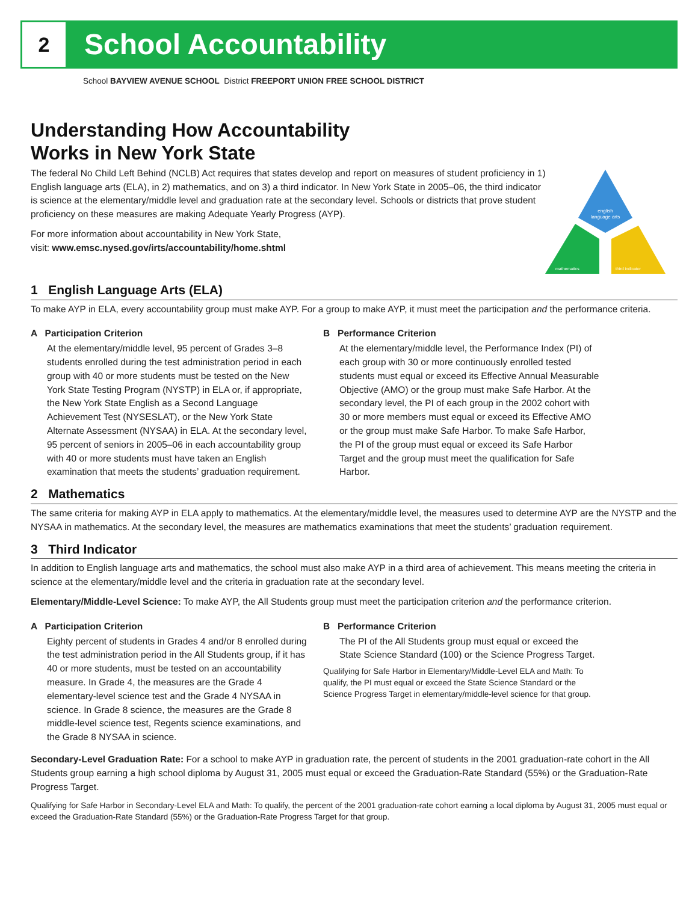2
School Accountability
School BAYVIEW AVENUE SCHOOL District FREEPORT UNION FREE SCHOOL DISTRICT
Understanding How Accountability
Works in New York State
The federal No Child Left Behind (NCLB) Act requires that states develop and report on measures of student proficiency in 1) English language arts (ELA), in 2) mathematics, and on 3) a third indicator. In New York State in 2005–06, the third indicator is science at the elementary/middle level and graduation rate at the secondary level. Schools or districts that prove student proficiency on these measures are making Adequate Yearly Progress (AYP).
For more information about accountability in New York State,
visit: www.emsc.nysed.gov/irts/accountability/home.shtml
english
language arts
mathematics
third indicator
1 English Language Arts (ELA)
To make AYP in ELA, every accountability group must make AYP. For a group to make AYP, it must meet the participation and the performance criteria.
A Participation Criterion
At the elementary/middle level, 95 percent of Grades 3–8 students enrolled during the test administration period in each group with 40 or more students must be tested on the New York State Testing Program (NYSTP) in ELA or, if appropriate, the New York State English as a Second Language Achievement Test (NYSESLAT), or the New York State Alternate Assessment (NYSAA) in ELA. At the secondary level, 95 percent of seniors in 2005–06 in each accountability group with 40 or more students must have taken an English examination that meets the students’ graduation requirement.
B Performance Criterion
At the elementary/middle level, the Performance Index (PI) of each group with 30 or more continuously enrolled tested students must equal or exceed its Effective Annual Measurable Objective (AMO) or the group must make Safe Harbor. At the secondary level, the PI of each group in the 2002 cohort with 30 or more members must equal or exceed its Effective AMO or the group must make Safe Harbor. To make Safe Harbor, the PI of the group must equal or exceed its Safe Harbor Target and the group must meet the qualification for Safe Harbor.
2 Mathematics
The same criteria for making AYP in ELA apply to mathematics. At the elementary/middle level, the measures used to determine AYP are the NYSTP and the NYSAA in mathematics. At the secondary level, the measures are mathematics examinations that meet the students’ graduation requirement.
3 Third Indicator
In addition to English language arts and mathematics, the school must also make AYP in a third area of achievement. This means meeting the criteria in science at the elementary/middle level and the criteria in graduation rate at the secondary level.
Elementary/Middle-Level Science: To make AYP, the All Students group must meet the participation criterion and the performance criterion.
A Participation Criterion
Eighty percent of students in Grades 4 and/or 8 enrolled during the test administration period in the All Students group, if it has 40 or more students, must be tested on an accountability measure. In Grade 4, the measures are the Grade 4 elementary-level science test and the Grade 4 NYSAA in science. In Grade 8 science, the measures are the Grade 8 middle-level science test, Regents science examinations, and the Grade 8 NYSAA in science.
B Performance Criterion
The PI of the All Students group must equal or exceed the State Science Standard (100) or the Science Progress Target.
Qualifying for Safe Harbor in Elementary/Middle-Level ELA and Math: To qualify, the PI must equal or exceed the State Science Standard or the Science Progress Target in elementary/middle-level science for that group.
Secondary-Level Graduation Rate: For a school to make AYP in graduation rate, the percent of students in the 2001 graduation-rate cohort in the All Students group earning a high school diploma by August 31, 2005 must equal or exceed the Graduation-Rate Standard (55%) or the Graduation-Rate Progress Target.
Qualifying for Safe Harbor in Secondary-Level ELA and Math: To qualify, the percent of the 2001 graduation-rate cohort earning a local diploma by August 31, 2005 must equal or exceed the Graduation-Rate Standard (55%) or the Graduation-Rate Progress Target for that group.